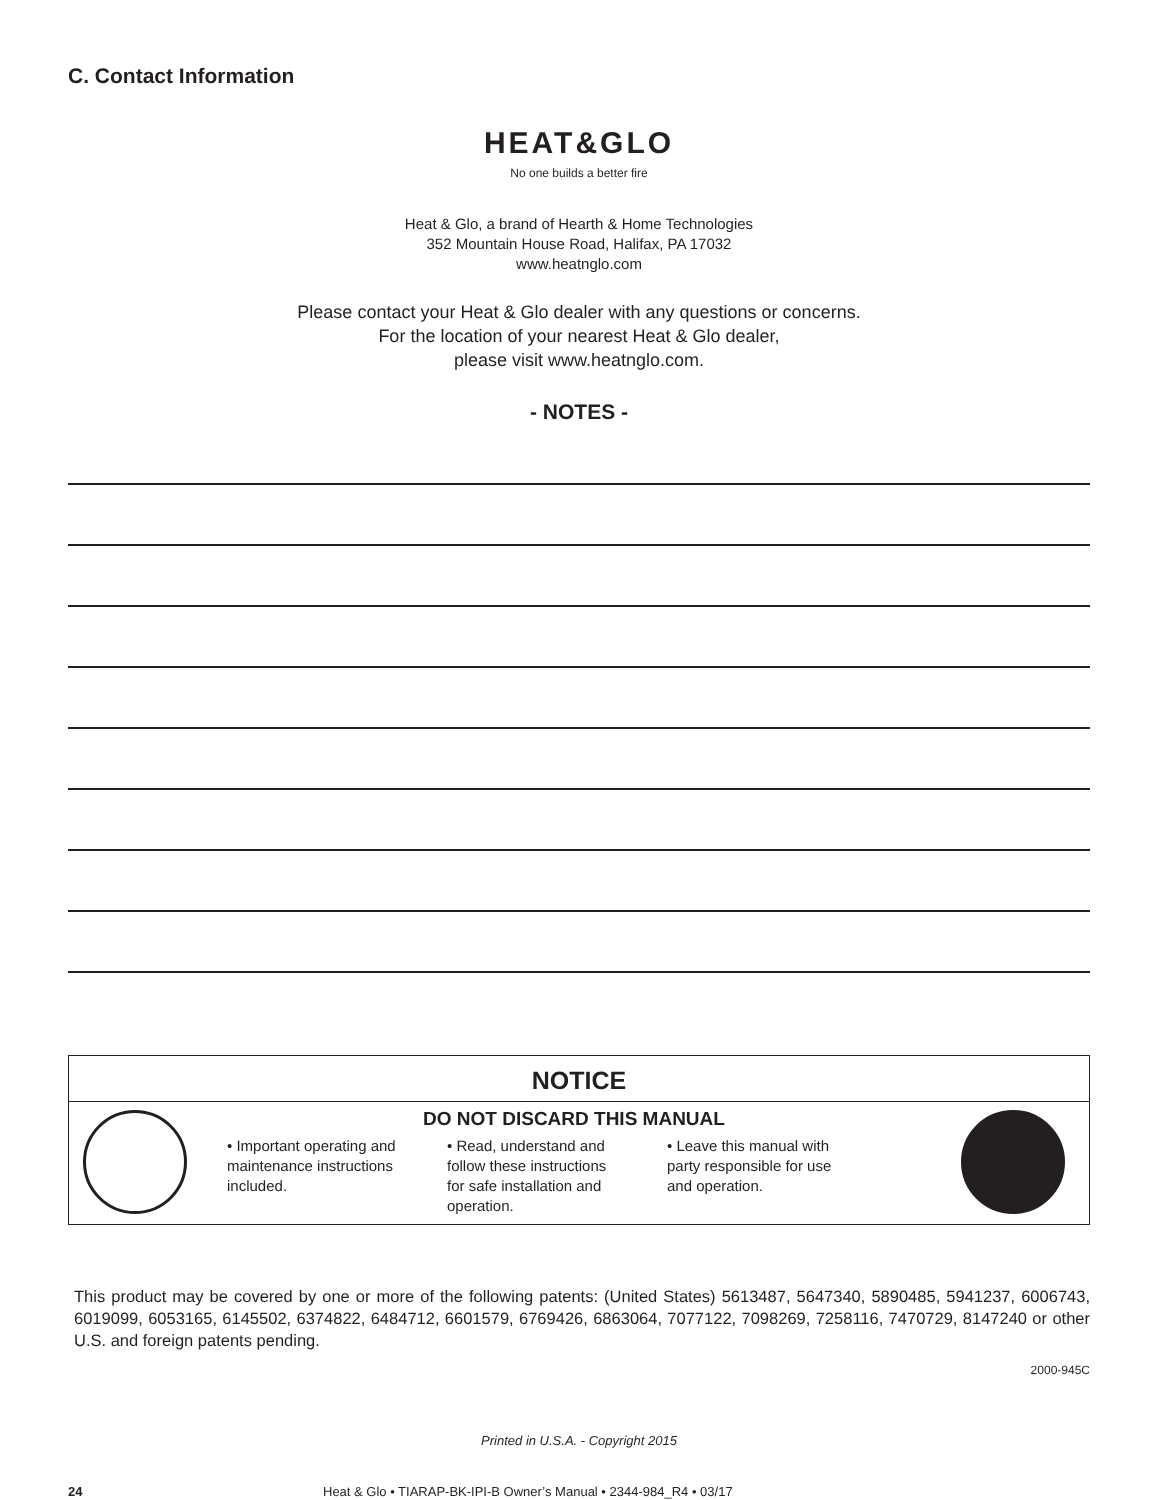C. Contact Information
HEAT&GLO
No one builds a better fire
Heat & Glo, a brand of Hearth & Home Technologies
352 Mountain House Road, Halifax, PA 17032
www.heatnglo.com
Please contact your Heat & Glo dealer with any questions or concerns.
For the location of your nearest Heat & Glo dealer,
please visit www.heatnglo.com.
- NOTES -
NOTICE
DO NOT DISCARD THIS MANUAL
• Important operating and maintenance instructions included.
• Read, understand and follow these instructions for safe installation and operation.
• Leave this manual with party responsible for use and operation.
This product may be covered by one or more of the following patents: (United States) 5613487, 5647340, 5890485, 5941237, 6006743, 6019099, 6053165, 6145502, 6374822, 6484712, 6601579, 6769426, 6863064, 7077122, 7098269, 7258116, 7470729, 8147240 or other U.S. and foreign patents pending.
2000-945C
Printed in U.S.A. - Copyright 2015
24 Heat & Glo • TIARAP-BK-IPI-B Owner’s Manual • 2344-984_R4 • 03/17